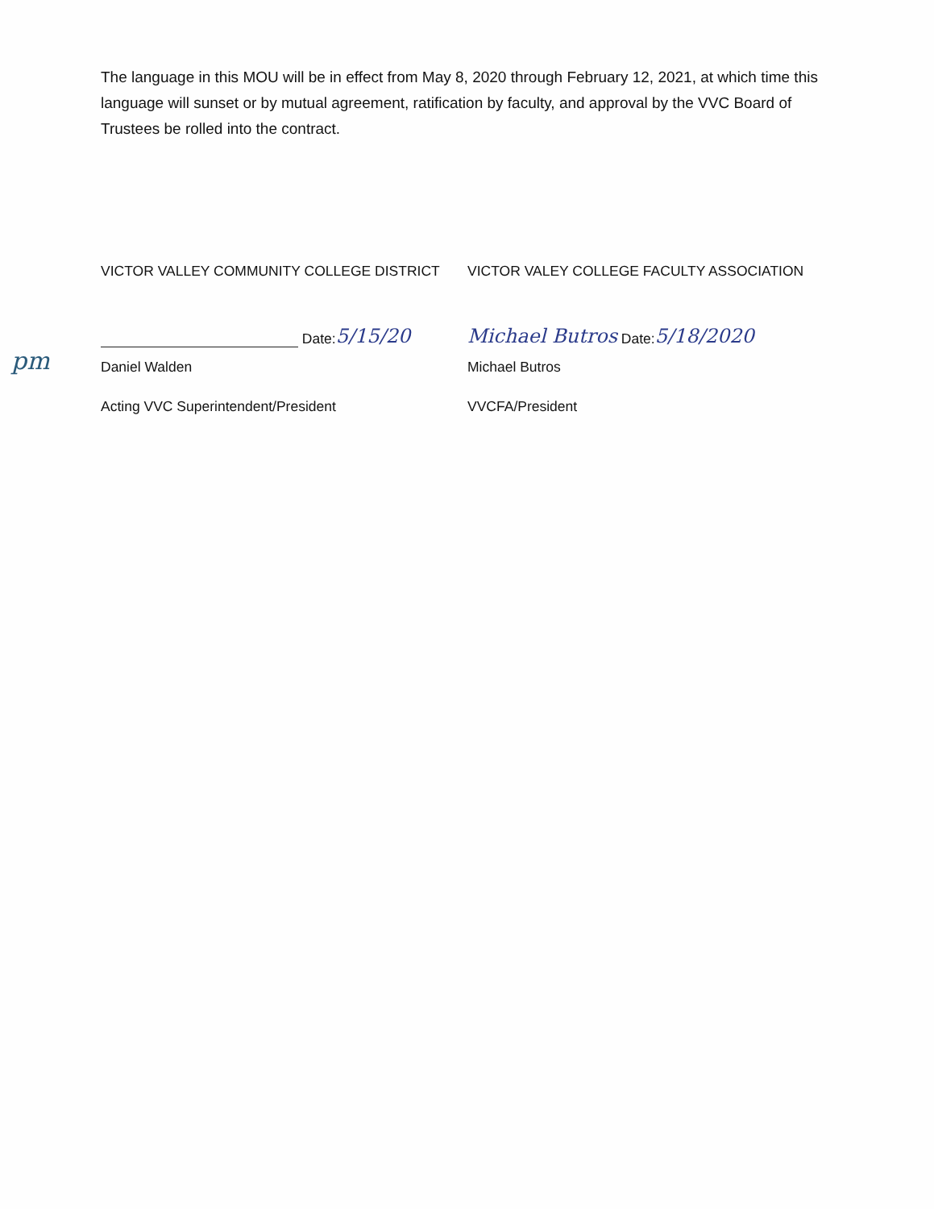pm
The language in this MOU will be in effect from May 8, 2020 through February 12, 2021, at which time this language will sunset or by mutual agreement, ratification by faculty, and approval by the VVC Board of Trustees be rolled into the contract.
VICTOR VALLEY COMMUNITY COLLEGE DISTRICT
Date: 5/15/20
Daniel Walden
Acting VVC Superintendent/President
VICTOR VALEY COLLEGE FACULTY ASSOCIATION
Michael Butros Date: 5/18/2020
Michael Butros
VVCFA/President